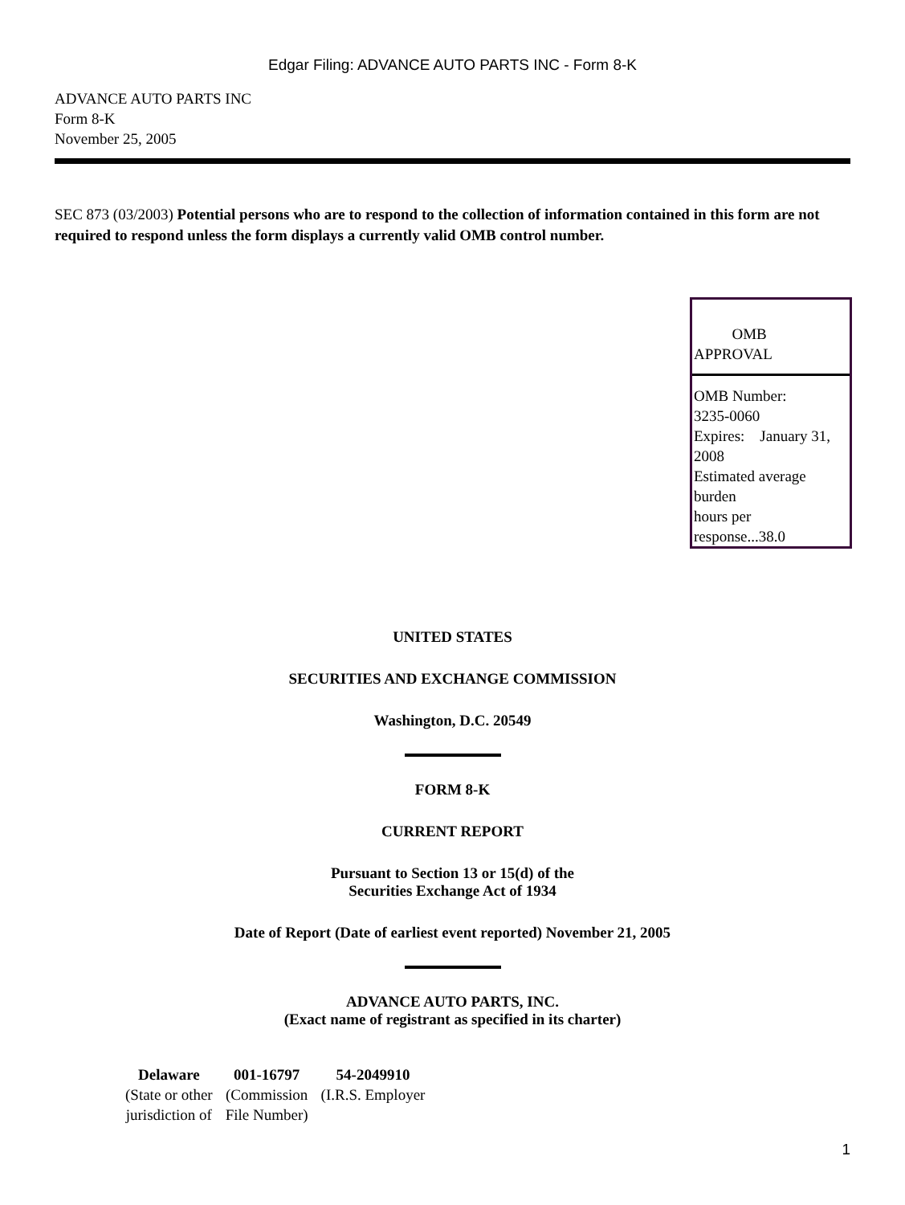Edgar Filing: ADVANCE AUTO PARTS INC - Form 8-K
ADVANCE AUTO PARTS INC
Form 8-K
November 25, 2005
SEC 873 (03/2003) Potential persons who are to respond to the collection of information contained in this form are not required to respond unless the form displays a currently valid OMB control number.
OMB
APPROVAL
OMB Number:
3235-0060
Expires: January 31, 2008
Estimated average burden
hours per
response...38.0
UNITED STATES
SECURITIES AND EXCHANGE COMMISSION
Washington, D.C. 20549
FORM 8-K
CURRENT REPORT
Pursuant to Section 13 or 15(d) of the
Securities Exchange Act of 1934
Date of Report (Date of earliest event reported) November 21, 2005
ADVANCE AUTO PARTS, INC.
(Exact name of registrant as specified in its charter)
| Delaware | 001-16797 | 54-2049910 |
| (State or other jurisdiction of | (Commission File Number) | (I.R.S. Employer |
1